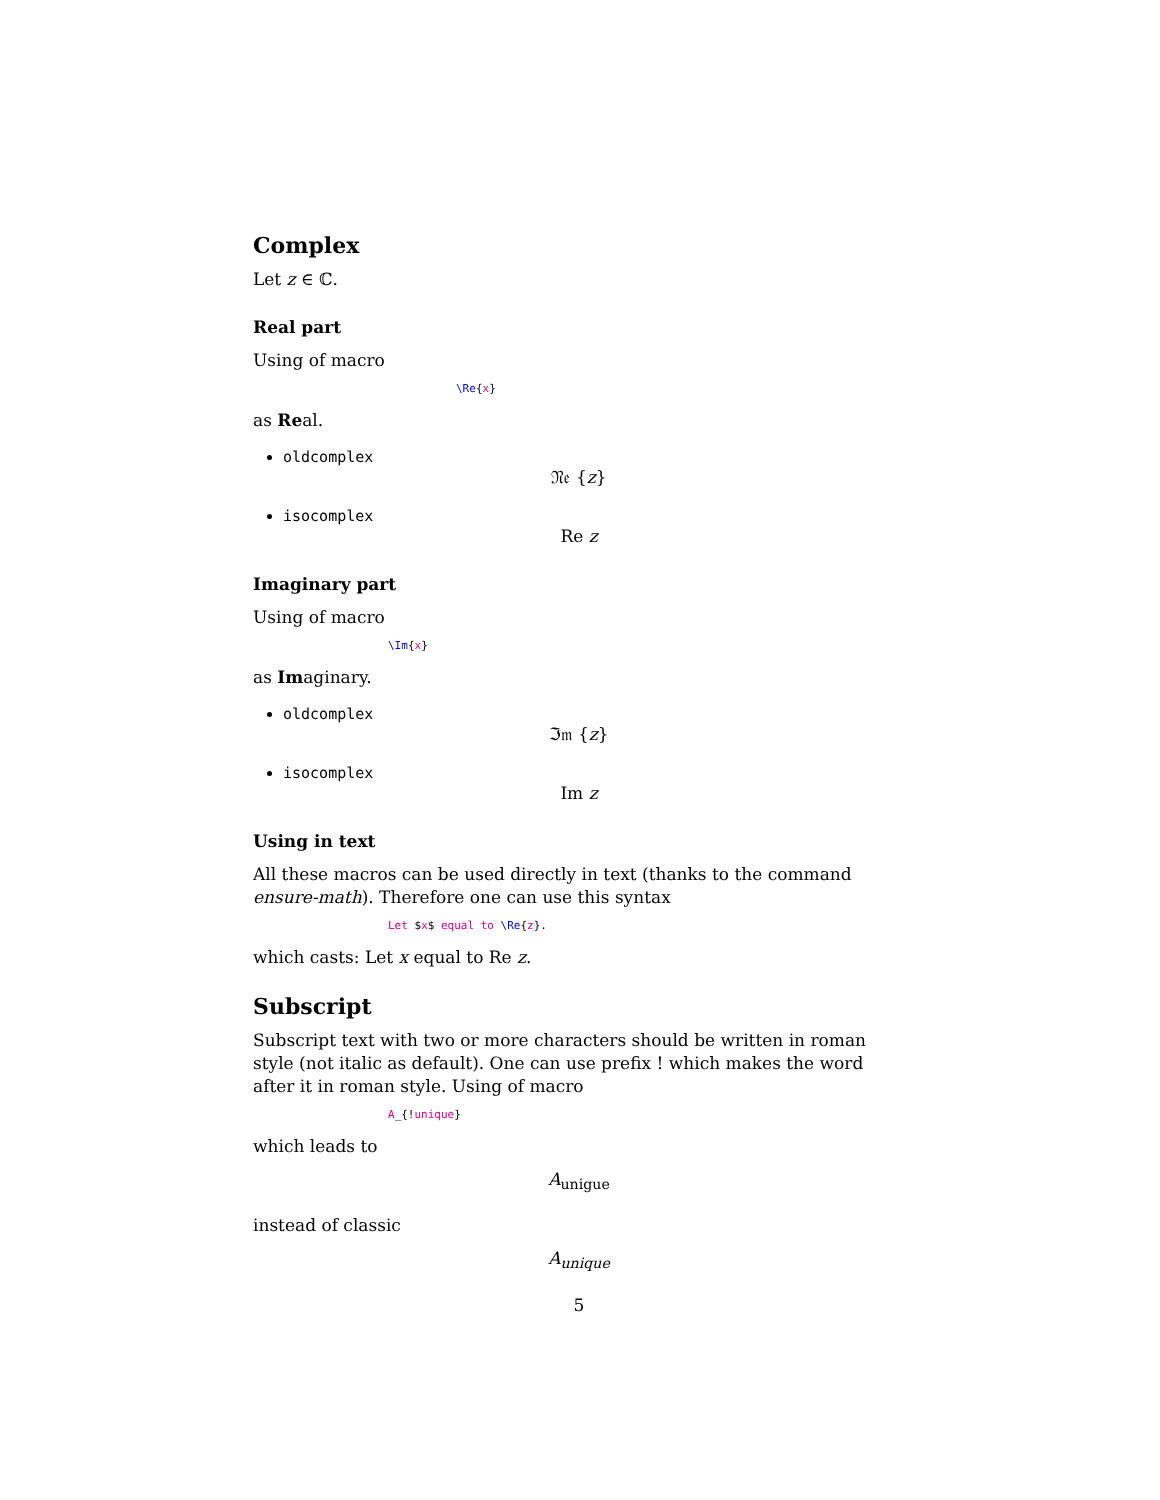Complex
Let z ∈ ℂ.
Real part
Using of macro
\Re{x}
as Real.
oldcomplex
𝔑𝔢 {z}
isocomplex
Re z
Imaginary part
Using of macro
\Im{x}
as Imaginary.
oldcomplex
ℑ𝔪 {z}
isocomplex
Im z
Using in text
All these macros can be used directly in text (thanks to the command ensure-math). Therefore one can use this syntax
Let $x$ equal to \Re{z}.
which casts: Let x equal to Re z.
Subscript
Subscript text with two or more characters should be written in roman style (not italic as default). One can use prefix ! which makes the word after it in roman style. Using of macro
A_{!unique}
which leads to
A<sub>unigue</sub>
instead of classic
A<sub>unique</sub>
5